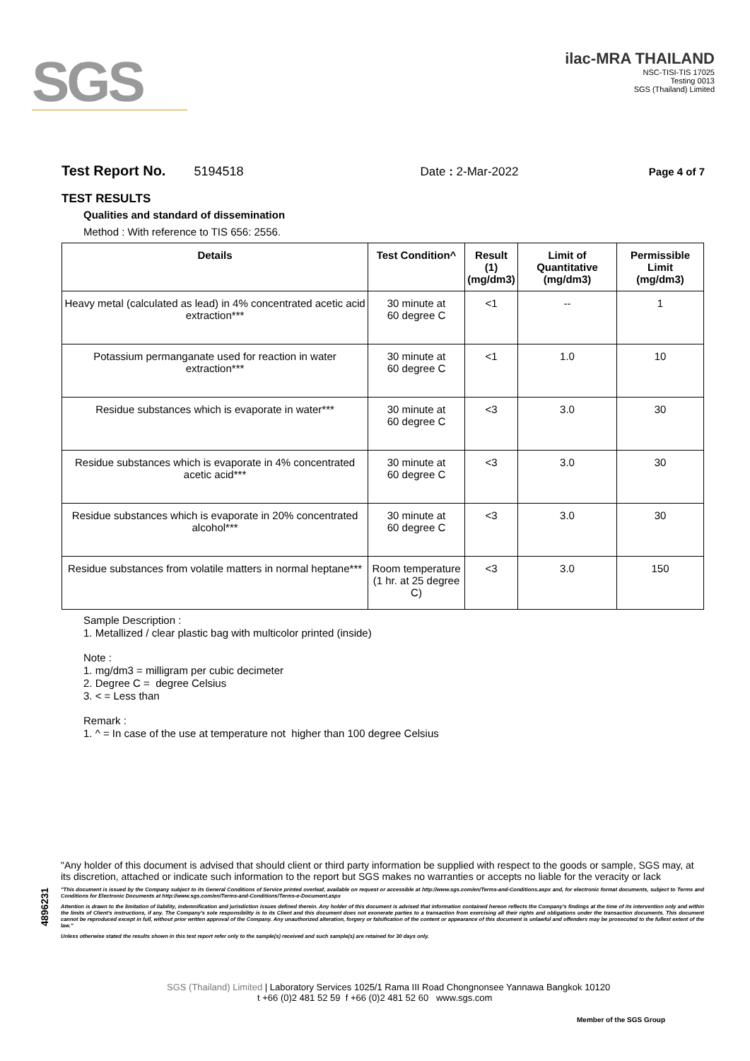SGS
ilac-MRA THAILAND
NSC-TISI-TIS 17025
Testing 0013
SGS (Thailand) Limited
Test Report No. 5194518 Date : 2-Mar-2022 Page 4 of 7
TEST RESULTS
Qualities and standard of dissemination
Method : With reference to TIS 656: 2556.
| Details | Test Condition^ | Result (1) (mg/dm3) | Limit of Quantitative (mg/dm3) | Permissible Limit (mg/dm3) |
| --- | --- | --- | --- | --- |
| Heavy metal (calculated as lead) in 4% concentrated acetic acid extraction*** | 30 minute at 60 degree C | <1 | -- | 1 |
| Potassium permanganate used for reaction in water extraction*** | 30 minute at 60 degree C | <1 | 1.0 | 10 |
| Residue substances which is evaporate in water*** | 30 minute at 60 degree C | <3 | 3.0 | 30 |
| Residue substances which is evaporate in 4% concentrated acetic acid*** | 30 minute at 60 degree C | <3 | 3.0 | 30 |
| Residue substances which is evaporate in 20% concentrated alcohol*** | 30 minute at 60 degree C | <3 | 3.0 | 30 |
| Residue substances from volatile matters in normal heptane*** | Room temperature (1 hr. at 25 degree C) | <3 | 3.0 | 150 |
Sample Description :
1. Metallized / clear plastic bag with multicolor printed (inside)
Note :
1. mg/dm3 = milligram per cubic decimeter
2. Degree C = degree Celsius
3. < = Less than
Remark :
1. ^ = In case of the use at temperature not higher than 100 degree Celsius
4896231
"Any holder of this document is advised that should client or third party information be supplied with respect to the goods or sample, SGS may, at its discretion, attached or indicate such information to the report but SGS makes no warranties or accepts no liable for the veracity or lack
"This document is issued by the Company subject to its General Conditions of Service printed overleaf, available on request or accessible at http://www.sgs.com/en/Terms-and-Conditions.aspx and, for electronic format documents, subject to Terms and Conditions for Electronic Documents at http://www.sgs.com/en/Terms-and-Conditions/Terms-e-Document.aspx
Attention is drawn to the limitation of liability, indemnification and jurisdiction issues defined therein. Any holder of this document is advised that information contained hereon reflects the Company's findings at the time of its intervention only and within the limits of Client's instructions, if any. The Company's sole responsibility is to its Client and this document does not exonerate parties to a transaction from exercising all their rights and obligations under the transaction documents. This document cannot be reproduced except in full, without prior written approval of the Company. Any unauthorized alteration, forgery or falsification of the content or appearance of this document is unlawful and offenders may be prosecuted to the fullest extent of the law."
Unless otherwise stated the results shown in this test report refer only to the sample(s) received and such sample(s) are retained for 30 days only.
SGS (Thailand) Limited | Laboratory Services 1025/1 Rama III Road Chongnonsee Yannawa Bangkok 10120
t +66 (0)2 481 52 59 f +66 (0)2 481 52 60 www.sgs.com
Member of the SGS Group